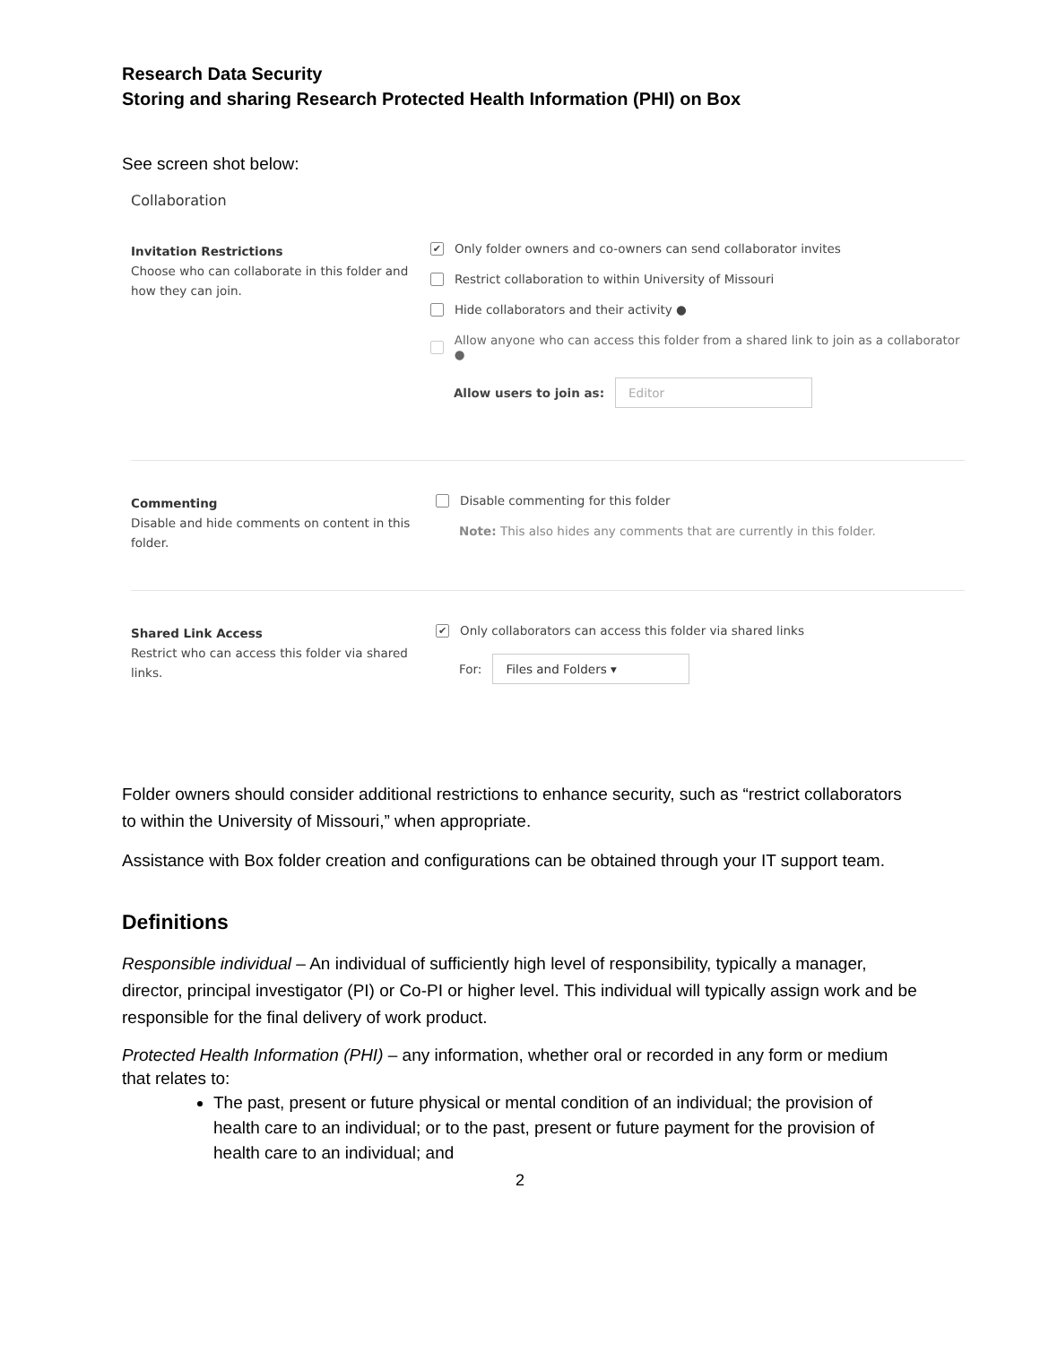Research Data Security
Storing and sharing Research Protected Health Information (PHI) on Box
See screen shot below:
Collaboration
Invitation Restrictions
Choose who can collaborate in this folder and how they can join.
✔ Only folder owners and co-owners can send collaborator invites
Restrict collaboration to within University of Missouri
Hide collaborators and their activity ●
Allow anyone who can access this folder from a shared link to join as a collaborator ●
Allow users to join as: Editor
Commenting
Disable and hide comments on content in this folder.
Disable commenting for this folder
Note: This also hides any comments that are currently in this folder.
Shared Link Access
Restrict who can access this folder via shared links.
✔ Only collaborators can access this folder via shared links
For: Files and Folders ▾
Folder owners should consider additional restrictions to enhance security, such as “restrict collaborators to within the University of Missouri,” when appropriate.
Assistance with Box folder creation and configurations can be obtained through your IT support team.
Definitions
Responsible individual – An individual of sufficiently high level of responsibility, typically a manager, director, principal investigator (PI) or Co-PI or higher level. This individual will typically assign work and be responsible for the final delivery of work product.
Protected Health Information (PHI) – any information, whether oral or recorded in any form or medium that relates to:
The past, present or future physical or mental condition of an individual; the provision of health care to an individual; or to the past, present or future payment for the provision of health care to an individual; and
2